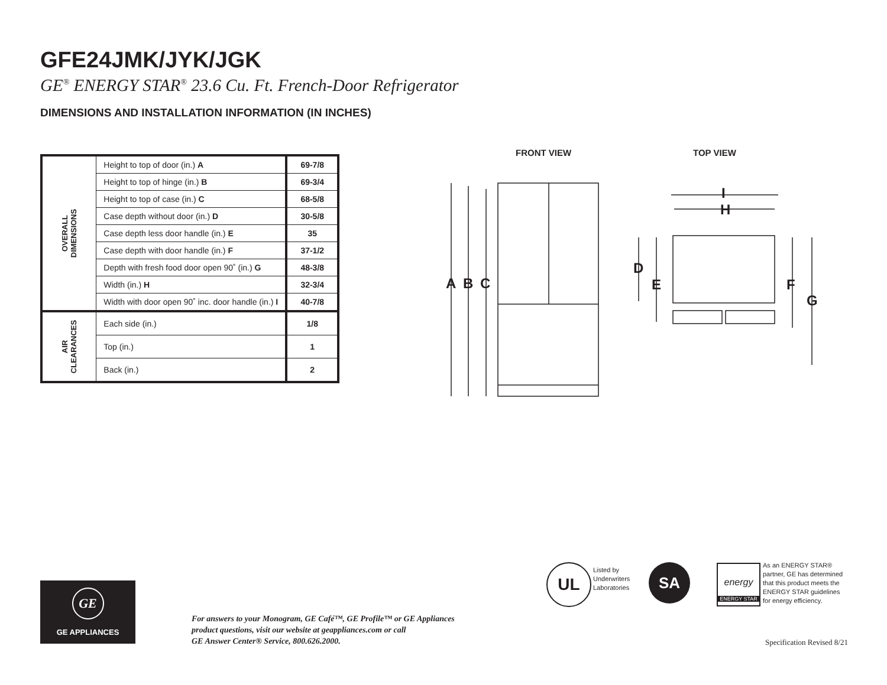GFE24JMK/JYK/JGK
GE<sup>®</sup> ENERGY STAR<sup>®</sup> 23.6 Cu. Ft. French-Door Refrigerator
DIMENSIONS AND INSTALLATION INFORMATION (IN INCHES)
| OVERALL DIMENSIONS | Height to top of door (in.) A | 69-7/8 |
| | Height to top of hinge (in.) B | 69-3/4 |
| | Height to top of case (in.) C | 68-5/8 |
| | Case depth without door (in.) D | 30-5/8 |
| | Case depth less door handle (in.) E | 35 |
| | Case depth with door handle (in.) F | 37-1/2 |
| | Depth with fresh food door open 90˚ (in.) G | 48-3/8 |
| | Width (in.) H | 32-3/4 |
| | Width with door open 90˚ inc. door handle (in.) I | 40-7/8 |
| AIR CLEARANCES | Each side (in.) | 1/8 |
| | Top (in.) | 1 |
| | Back (in.) | 2 |
FRONT VIEW TOP VIEW
A
B
C
I
H
D
E
F
G
GE
GE APPLIANCES
For answers to your Monogram, GE Café™, GE Profile™ or GE Appliances
product questions, visit our website at geappliances.com or call
GE Answer Center® Service, 800.626.2000.
UL
Listed by
Underwriters
Laboratories
SA
energy
ENERGY STAR
As an ENERGY STAR®
partner, GE has determined
that this product meets the
ENERGY STAR guidelines
for energy efficiency.
Specification Revised 8/21